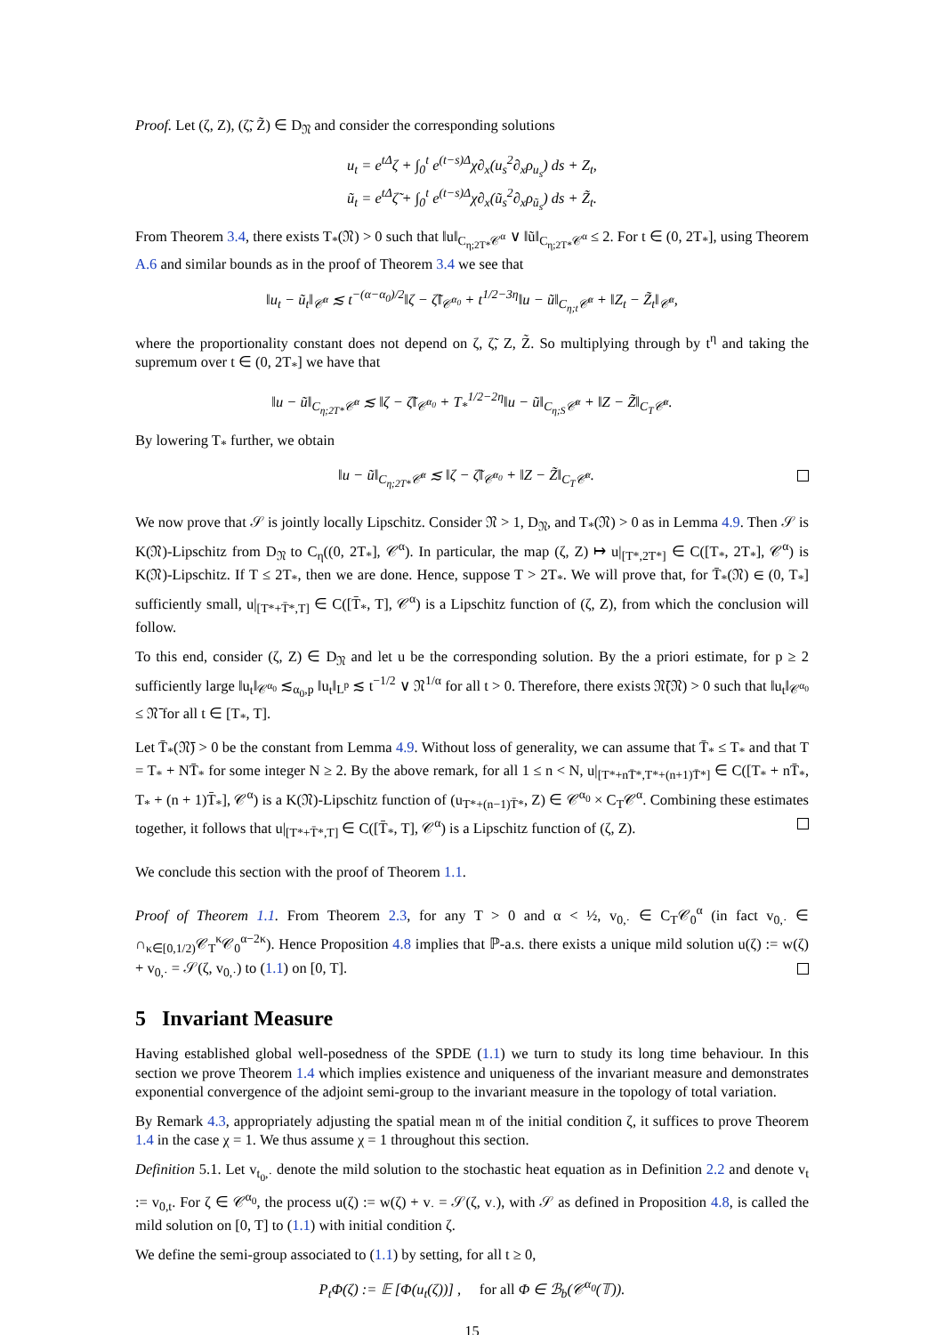Proof. Let (ζ, Z), (ζ̃, Z̃) ∈ D<sub>𝔑</sub> and consider the corresponding solutions
u<sub>t</sub> = e<sup>tΔ</sup>ζ + ∫<sub>0</sub><sup>t</sup> e<sup>(t−s)Δ</sup>χ∂<sub>x</sub>(u<sub>s</sub><sup>2</sup>∂<sub>x</sub>ρ<sub>u<sub>s</sub></sub>) ds + Z<sub>t</sub>,
ũ<sub>t</sub> = e<sup>tΔ</sup>ζ̃ + ∫<sub>0</sub><sup>t</sup> e<sup>(t−s)Δ</sup>χ∂<sub>x</sub>(ũ<sub>s</sub><sup>2</sup>∂<sub>x</sub>ρ<sub>ũ<sub>s</sub></sub>) ds + Z̃<sub>t</sub>.
From Theorem 3.4, there exists T<sub>*</sub>(𝔑) > 0 such that ‖u‖<sub>C<sub>η;2T*</sub>𝒞<sup>α</sup></sub> ∨ ‖ũ‖<sub>C<sub>η;2T*</sub>𝒞<sup>α</sup></sub> ≤ 2. For t ∈ (0, 2T<sub>*</sub>], using Theorem A.6 and similar bounds as in the proof of Theorem 3.4 we see that
‖u<sub>t</sub> − ũ<sub>t</sub>‖<sub>𝒞<sup>α</sup></sub> ≲ t<sup>−(α−α<sub>0</sub>)/2</sup>‖ζ − ζ̃‖<sub>𝒞<sup>α<sub>0</sub></sup></sub> + t<sup>1/2−3η</sup>‖u − ũ‖<sub>C<sub>η;t</sub>𝒞<sup>α</sup></sub> + ‖Z<sub>t</sub> − Z̃<sub>t</sub>‖<sub>𝒞<sup>α</sup></sub>,
where the proportionality constant does not depend on ζ, ζ̃, Z, Z̃. So multiplying through by t<sup>η</sup> and taking the supremum over t ∈ (0, 2T<sub>*</sub>] we have that
‖u − ũ‖<sub>C<sub>η;2T*</sub>𝒞<sup>α</sup></sub> ≲ ‖ζ − ζ̃‖<sub>𝒞<sup>α<sub>0</sub></sup></sub> + T<sub>*</sub><sup>1/2−2η</sup>‖u − ũ‖<sub>C<sub>η;S</sub>𝒞<sup>α</sup></sub> + ‖Z − Z̃‖<sub>C<sub>T</sub>𝒞<sup>α</sup></sub>.
By lowering T<sub>*</sub> further, we obtain
‖u − ũ‖<sub>C<sub>η;2T*</sub>𝒞<sup>α</sup></sub> ≲ ‖ζ − ζ̃‖<sub>𝒞<sup>α<sub>0</sub></sup></sub> + ‖Z − Z̃‖<sub>C<sub>T</sub>𝒞<sup>α</sup></sub>.
We now prove that 𝒮 is jointly locally Lipschitz. Consider 𝔑 > 1, D<sub>𝔑</sub>, and T<sub>*</sub>(𝔑) > 0 as in Lemma 4.9. Then 𝒮 is K(𝔑)-Lipschitz from D<sub>𝔑</sub> to C<sub>η</sub>((0, 2T<sub>*</sub>], 𝒞<sup>α</sup>). In particular, the map (ζ, Z) ↦ u|<sub>[T*,2T*]</sub> ∈ C([T<sub>*</sub>, 2T<sub>*</sub>], 𝒞<sup>α</sup>) is K(𝔑)-Lipschitz. If T ≤ 2T<sub>*</sub>, then we are done. Hence, suppose T > 2T<sub>*</sub>. We will prove that, for T̄<sub>*</sub>(𝔑) ∈ (0, T<sub>*</sub>] sufficiently small, u|<sub>[T*+T̄*,T]</sub> ∈ C([T̄<sub>*</sub>, T], 𝒞<sup>α</sup>) is a Lipschitz function of (ζ, Z), from which the conclusion will follow.
To this end, consider (ζ, Z) ∈ D<sub>𝔑</sub> and let u be the corresponding solution. By the a priori estimate, for p ≥ 2 sufficiently large ‖u<sub>t</sub>‖<sub>𝒞<sup>α<sub>0</sub></sup></sub> ≲<sub>α<sub>0</sub>,p</sub> ‖u<sub>t</sub>‖<sub>L<sup>p</sup></sub> ≲ t<sup>−1/2</sup> ∨ 𝔑<sup>1/α</sup> for all t > 0. Therefore, there exists 𝔑̄(𝔑) > 0 such that ‖u<sub>t</sub>‖<sub>𝒞<sup>α<sub>0</sub></sup></sub> ≤ 𝔑̄ for all t ∈ [T<sub>*</sub>, T].
Let T̄<sub>*</sub>(𝔑̄) > 0 be the constant from Lemma 4.9. Without loss of generality, we can assume that T̄<sub>*</sub> ≤ T<sub>*</sub> and that T = T<sub>*</sub> + NT̄<sub>*</sub> for some integer N ≥ 2. By the above remark, for all 1 ≤ n < N, u|<sub>[T*+nT̄*,T*+(n+1)T̄*]</sub> ∈ C([T<sub>*</sub> + nT̄<sub>*</sub>, T<sub>*</sub> + (n + 1)T̄<sub>*</sub>], 𝒞<sup>α</sup>) is a K(𝔑)-Lipschitz function of (u<sub>T*+(n−1)T̄*</sub>, Z) ∈ 𝒞<sup>α<sub>0</sub></sup> × C<sub>T</sub>𝒞<sup>α</sup>. Combining these estimates together, it follows that u|<sub>[T*+T̄*,T]</sub> ∈ C([T̄<sub>*</sub>, T], 𝒞<sup>α</sup>) is a Lipschitz function of (ζ, Z).
We conclude this section with the proof of Theorem 1.1.
Proof of Theorem 1.1. From Theorem 2.3, for any T > 0 and α < ½, v<sub>0,·</sub> ∈ C<sub>T</sub>𝒞<sub>0</sub><sup>α</sup> (in fact v<sub>0,·</sub> ∈ ∩<sub>κ∈[0,1/2)</sub>𝒞<sub>T</sub><sup>κ</sup>𝒞<sub>0</sub><sup>α−2κ</sup>). Hence Proposition 4.8 implies that ℙ-a.s. there exists a unique mild solution u(ζ) := w(ζ) + v<sub>0,·</sub> = 𝒮(ζ, v<sub>0,·</sub>) to (1.1) on [0, T].
5 Invariant Measure
Having established global well-posedness of the SPDE (1.1) we turn to study its long time behaviour. In this section we prove Theorem 1.4 which implies existence and uniqueness of the invariant measure and demonstrates exponential convergence of the adjoint semi-group to the invariant measure in the topology of total variation.
By Remark 4.3, appropriately adjusting the spatial mean 𝔪 of the initial condition ζ, it suffices to prove Theorem 1.4 in the case χ = 1. We thus assume χ = 1 throughout this section.
Definition 5.1. Let v<sub>t<sub>0</sub>,·</sub> denote the mild solution to the stochastic heat equation as in Definition 2.2 and denote v<sub>t</sub> := v<sub>0,t</sub>. For ζ ∈ 𝒞<sup>α<sub>0</sub></sup>, the process u(ζ) := w(ζ) + v<sub>·</sub> = 𝒮(ζ, v<sub>·</sub>), with 𝒮 as defined in Proposition 4.8, is called the mild solution on [0, T] to (1.1) with initial condition ζ.
We define the semi-group associated to (1.1) by setting, for all t ≥ 0,
P<sub>t</sub>Φ(ζ) := 𝔼 [Φ(u<sub>t</sub>(ζ))] , for all Φ ∈ ℬ<sub>b</sub>(𝒞<sup>α<sub>0</sub></sup>(𝕋)).
15